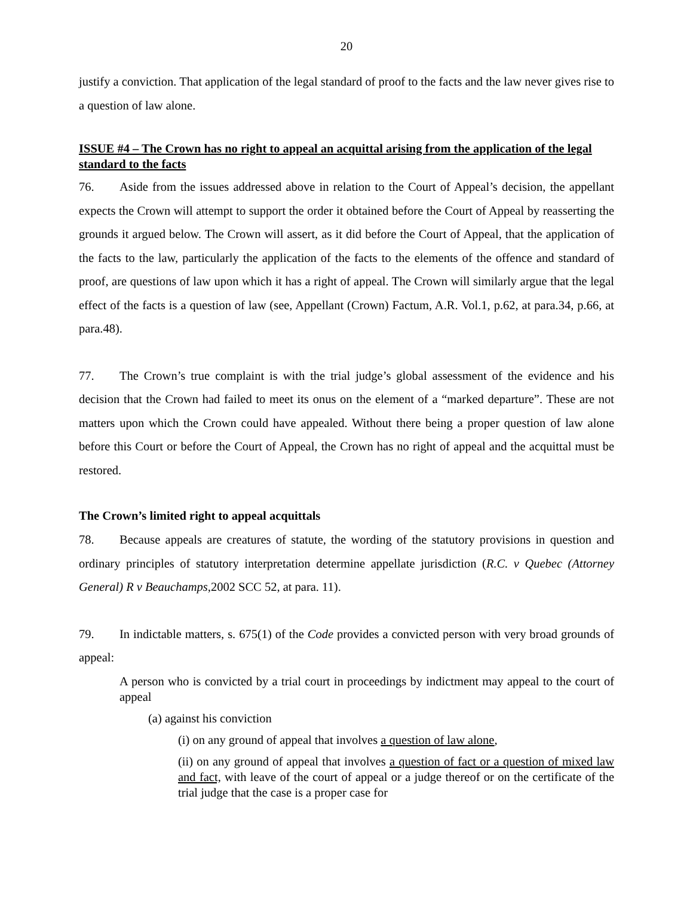20
justify a conviction. That application of the legal standard of proof to the facts and the law never gives rise to a question of law alone.
ISSUE #4 – The Crown has no right to appeal an acquittal arising from the application of the legal standard to the facts
76. Aside from the issues addressed above in relation to the Court of Appeal’s decision, the appellant expects the Crown will attempt to support the order it obtained before the Court of Appeal by reasserting the grounds it argued below. The Crown will assert, as it did before the Court of Appeal, that the application of the facts to the law, particularly the application of the facts to the elements of the offence and standard of proof, are questions of law upon which it has a right of appeal. The Crown will similarly argue that the legal effect of the facts is a question of law (see, Appellant (Crown) Factum, A.R. Vol.1, p.62, at para.34, p.66, at para.48).
77. The Crown’s true complaint is with the trial judge’s global assessment of the evidence and his decision that the Crown had failed to meet its onus on the element of a “marked departure”. These are not matters upon which the Crown could have appealed. Without there being a proper question of law alone before this Court or before the Court of Appeal, the Crown has no right of appeal and the acquittal must be restored.
The Crown’s limited right to appeal acquittals
78. Because appeals are creatures of statute, the wording of the statutory provisions in question and ordinary principles of statutory interpretation determine appellate jurisdiction (R.C. v Quebec (Attorney General) R v Beauchamps,2002 SCC 52, at para. 11).
79. In indictable matters, s. 675(1) of the Code provides a convicted person with very broad grounds of appeal:
A person who is convicted by a trial court in proceedings by indictment may appeal to the court of appeal
(a) against his conviction
(i) on any ground of appeal that involves a question of law alone,
(ii) on any ground of appeal that involves a question of fact or a question of mixed law and fact, with leave of the court of appeal or a judge thereof or on the certificate of the trial judge that the case is a proper case for